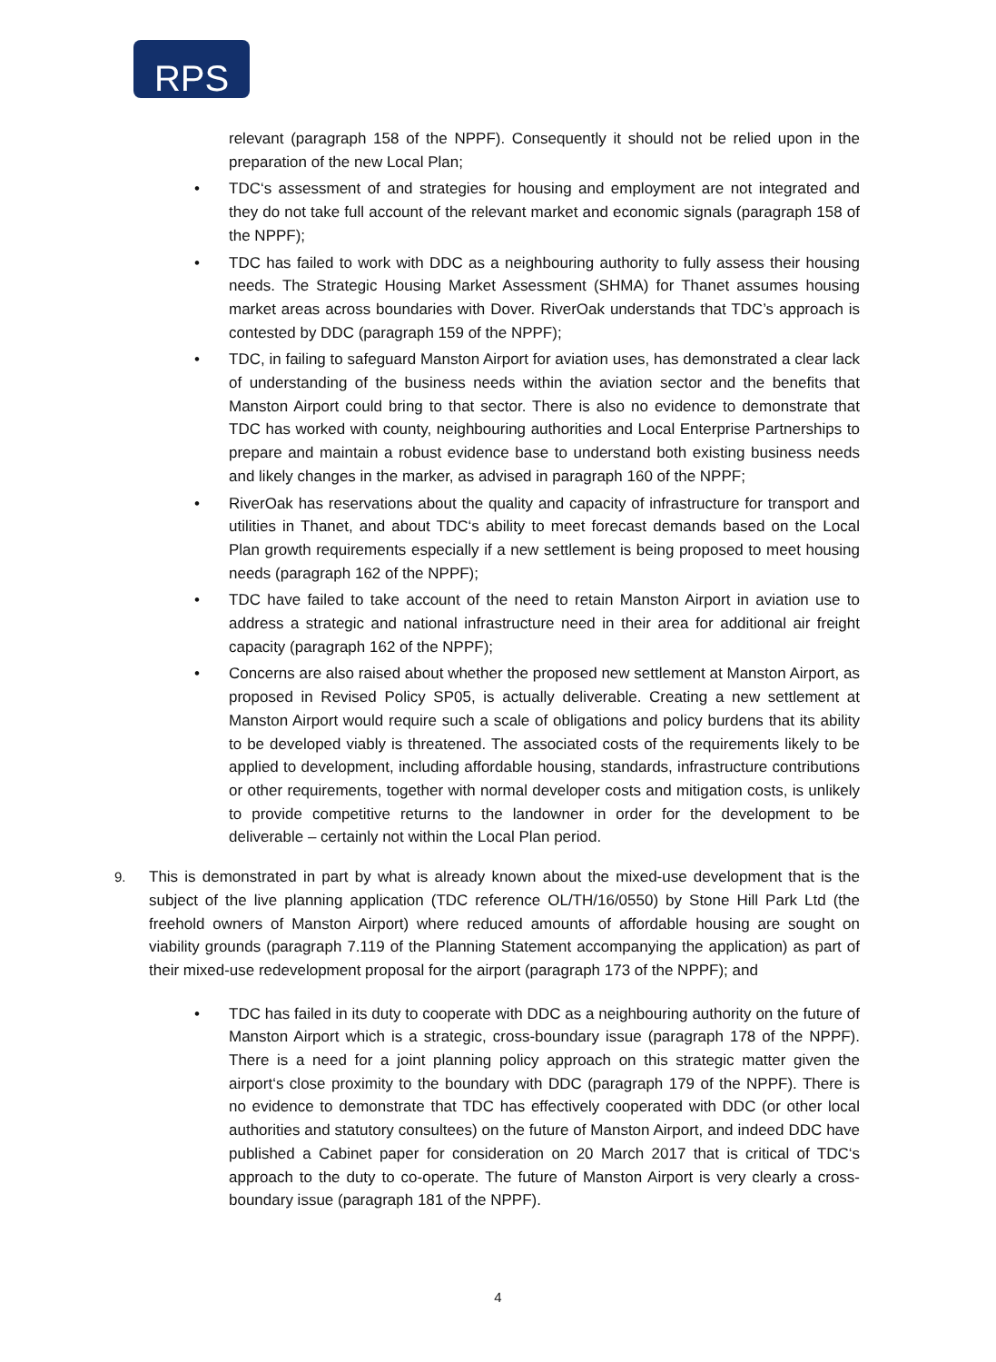RPS
relevant (paragraph 158 of the NPPF). Consequently it should not be relied upon in the preparation of the new Local Plan;
• TDC‘s assessment of and strategies for housing and employment are not integrated and they do not take full account of the relevant market and economic signals (paragraph 158 of the NPPF);
• TDC has failed to work with DDC as a neighbouring authority to fully assess their housing needs. The Strategic Housing Market Assessment (SHMA) for Thanet assumes housing market areas across boundaries with Dover. RiverOak understands that TDC’s approach is contested by DDC (paragraph 159 of the NPPF);
• TDC, in failing to safeguard Manston Airport for aviation uses, has demonstrated a clear lack of understanding of the business needs within the aviation sector and the benefits that Manston Airport could bring to that sector. There is also no evidence to demonstrate that TDC has worked with county, neighbouring authorities and Local Enterprise Partnerships to prepare and maintain a robust evidence base to understand both existing business needs and likely changes in the marker, as advised in paragraph 160 of the NPPF;
• RiverOak has reservations about the quality and capacity of infrastructure for transport and utilities in Thanet, and about TDC‘s ability to meet forecast demands based on the Local Plan growth requirements especially if a new settlement is being proposed to meet housing needs (paragraph 162 of the NPPF);
• TDC have failed to take account of the need to retain Manston Airport in aviation use to address a strategic and national infrastructure need in their area for additional air freight capacity (paragraph 162 of the NPPF);
• Concerns are also raised about whether the proposed new settlement at Manston Airport, as proposed in Revised Policy SP05, is actually deliverable. Creating a new settlement at Manston Airport would require such a scale of obligations and policy burdens that its ability to be developed viably is threatened. The associated costs of the requirements likely to be applied to development, including affordable housing, standards, infrastructure contributions or other requirements, together with normal developer costs and mitigation costs, is unlikely to provide competitive returns to the landowner in order for the development to be deliverable – certainly not within the Local Plan period.
9. This is demonstrated in part by what is already known about the mixed-use development that is the subject of the live planning application (TDC reference OL/TH/16/0550) by Stone Hill Park Ltd (the freehold owners of Manston Airport) where reduced amounts of affordable housing are sought on viability grounds (paragraph 7.119 of the Planning Statement accompanying the application) as part of their mixed-use redevelopment proposal for the airport (paragraph 173 of the NPPF); and
• TDC has failed in its duty to cooperate with DDC as a neighbouring authority on the future of Manston Airport which is a strategic, cross-boundary issue (paragraph 178 of the NPPF). There is a need for a joint planning policy approach on this strategic matter given the airport‘s close proximity to the boundary with DDC (paragraph 179 of the NPPF). There is no evidence to demonstrate that TDC has effectively cooperated with DDC (or other local authorities and statutory consultees) on the future of Manston Airport, and indeed DDC have published a Cabinet paper for consideration on 20 March 2017 that is critical of TDC‘s approach to the duty to co-operate. The future of Manston Airport is very clearly a cross-boundary issue (paragraph 181 of the NPPF).
4